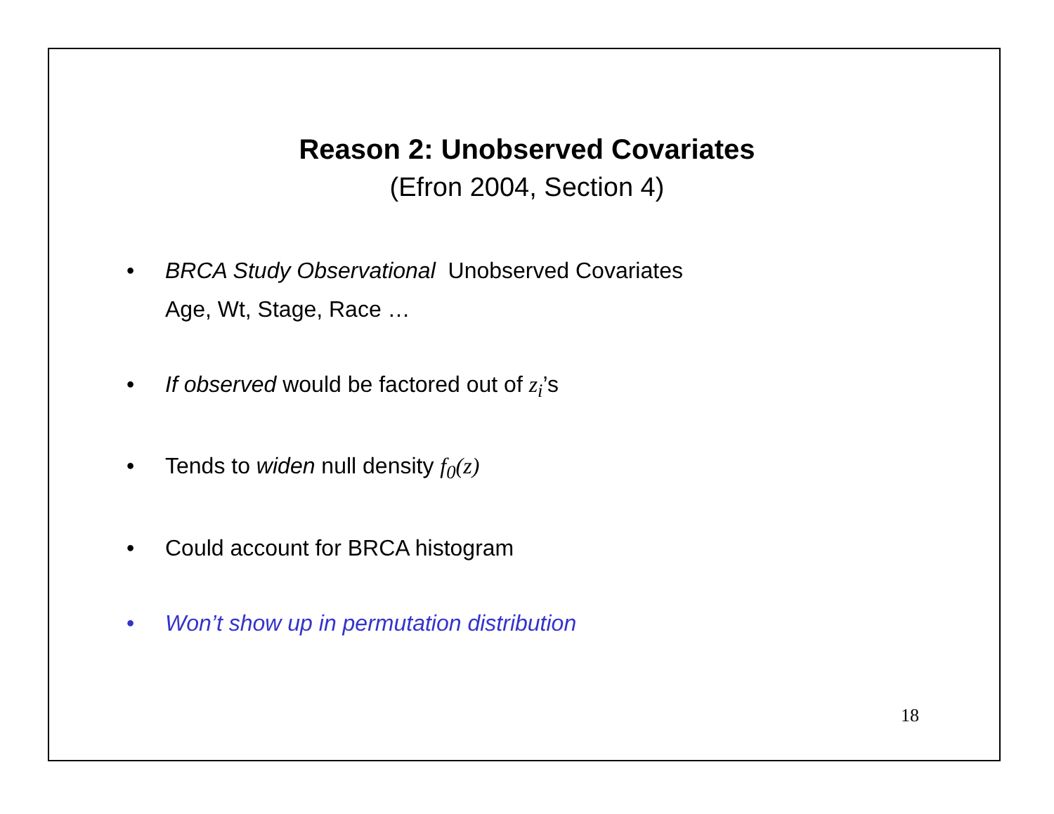Reason 2: Unobserved Covariates
(Efron 2004, Section 4)
• BRCA Study Observational Unobserved Covariates
Age, Wt, Stage, Race …
• If observed would be factored out of z<sub>i</sub>’s
• Tends to widen null density f<sub>0</sub>(z)
• Could account for BRCA histogram
• Won’t show up in permutation distribution
18